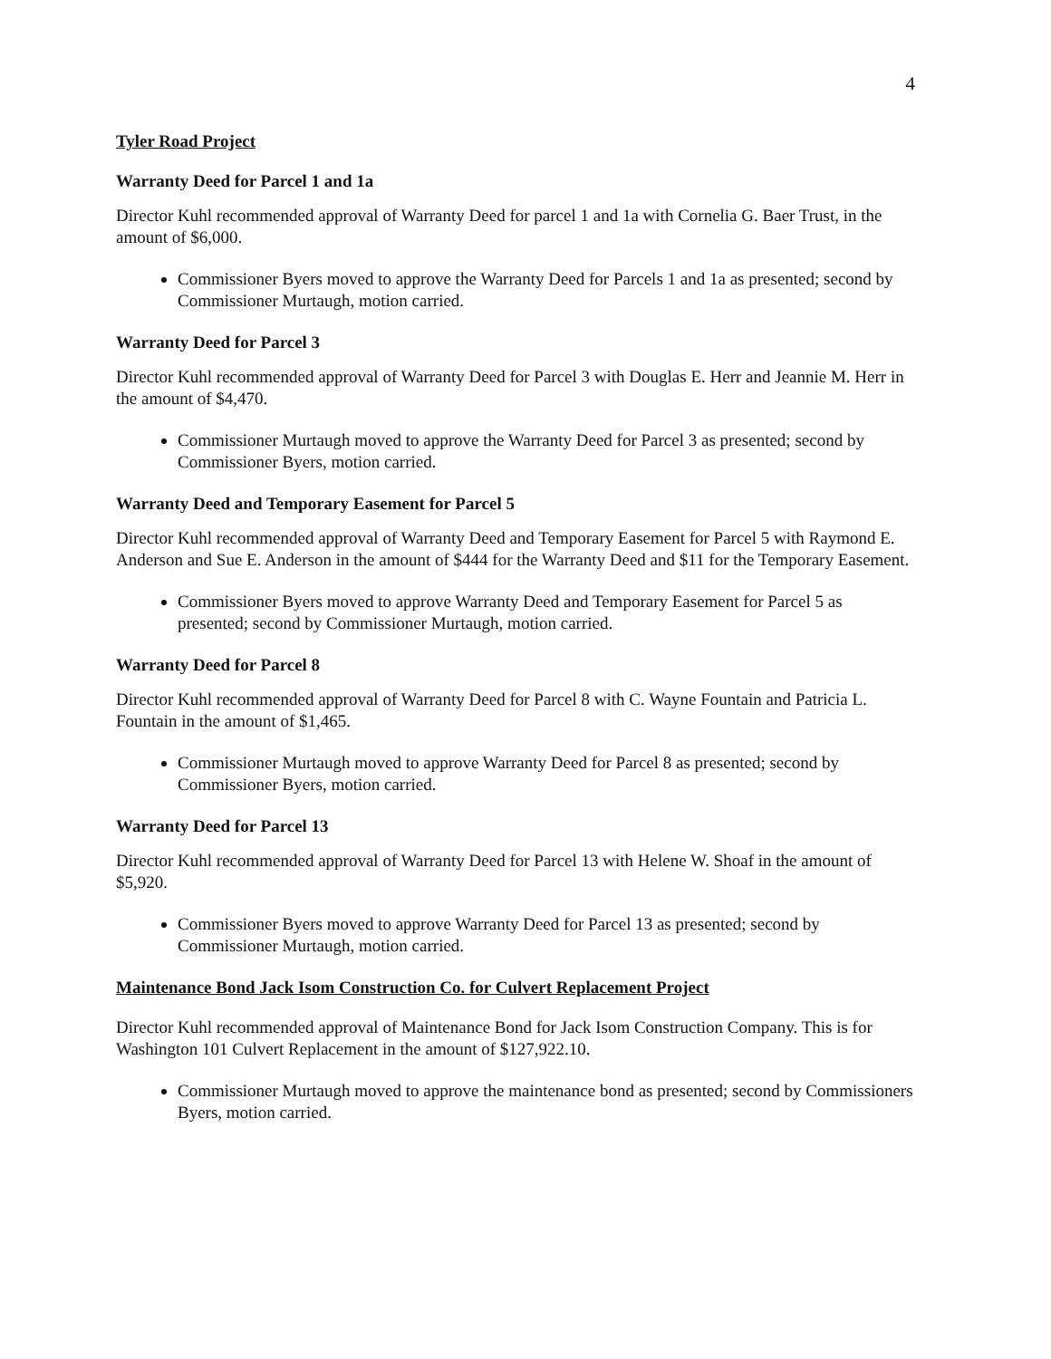4
Tyler Road Project
Warranty Deed for Parcel 1 and 1a
Director Kuhl recommended approval of Warranty Deed for parcel 1 and 1a with Cornelia G. Baer Trust, in the amount of $6,000.
Commissioner Byers moved to approve the Warranty Deed for Parcels 1 and 1a as presented; second by Commissioner Murtaugh, motion carried.
Warranty Deed for Parcel 3
Director Kuhl recommended approval of Warranty Deed for Parcel 3 with Douglas E. Herr and Jeannie M. Herr in the amount of $4,470.
Commissioner Murtaugh moved to approve the Warranty Deed for Parcel 3 as presented; second by Commissioner Byers, motion carried.
Warranty Deed and Temporary Easement for Parcel 5
Director Kuhl recommended approval of Warranty Deed and Temporary Easement for Parcel 5 with Raymond E. Anderson and Sue E. Anderson in the amount of $444 for the Warranty Deed and $11 for the Temporary Easement.
Commissioner Byers moved to approve Warranty Deed and Temporary Easement for Parcel 5 as presented; second by Commissioner Murtaugh, motion carried.
Warranty Deed for Parcel 8
Director Kuhl recommended approval of Warranty Deed for Parcel 8 with C. Wayne Fountain and Patricia L. Fountain in the amount of $1,465.
Commissioner Murtaugh moved to approve Warranty Deed for Parcel 8 as presented; second by Commissioner Byers, motion carried.
Warranty Deed for Parcel 13
Director Kuhl recommended approval of Warranty Deed for Parcel 13 with Helene W. Shoaf in the amount of $5,920.
Commissioner Byers moved to approve Warranty Deed for Parcel 13 as presented; second by Commissioner Murtaugh, motion carried.
Maintenance Bond Jack Isom Construction Co. for Culvert Replacement Project
Director Kuhl recommended approval of Maintenance Bond for Jack Isom Construction Company. This is for Washington 101 Culvert Replacement in the amount of $127,922.10.
Commissioner Murtaugh moved to approve the maintenance bond as presented; second by Commissioners Byers, motion carried.